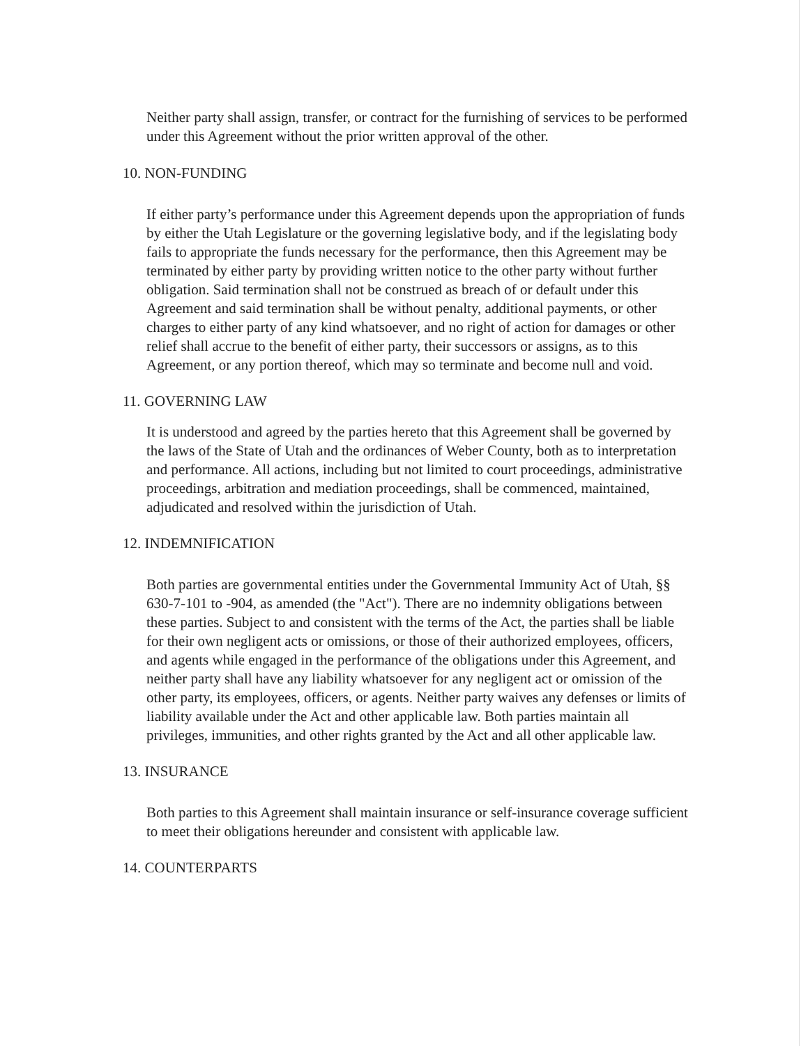Neither party shall assign, transfer, or contract for the furnishing of services to be performed under this Agreement without the prior written approval of the other.
10. NON-FUNDING
If either party’s performance under this Agreement depends upon the appropriation of funds by either the Utah Legislature or the governing legislative body, and if the legislating body fails to appropriate the funds necessary for the performance, then this Agreement may be terminated by either party by providing written notice to the other party without further obligation. Said termination shall not be construed as breach of or default under this Agreement and said termination shall be without penalty, additional payments, or other charges to either party of any kind whatsoever, and no right of action for damages or other relief shall accrue to the benefit of either party, their successors or assigns, as to this Agreement, or any portion thereof, which may so terminate and become null and void.
11. GOVERNING LAW
It is understood and agreed by the parties hereto that this Agreement shall be governed by the laws of the State of Utah and the ordinances of Weber County, both as to interpretation and performance. All actions, including but not limited to court proceedings, administrative proceedings, arbitration and mediation proceedings, shall be commenced, maintained, adjudicated and resolved within the jurisdiction of Utah.
12. INDEMNIFICATION
Both parties are governmental entities under the Governmental Immunity Act of Utah, §§ 630-7-101 to -904, as amended (the "Act"). There are no indemnity obligations between these parties. Subject to and consistent with the terms of the Act, the parties shall be liable for their own negligent acts or omissions, or those of their authorized employees, officers, and agents while engaged in the performance of the obligations under this Agreement, and neither party shall have any liability whatsoever for any negligent act or omission of the other party, its employees, officers, or agents. Neither party waives any defenses or limits of liability available under the Act and other applicable law. Both parties maintain all privileges, immunities, and other rights granted by the Act and all other applicable law.
13. INSURANCE
Both parties to this Agreement shall maintain insurance or self-insurance coverage sufficient to meet their obligations hereunder and consistent with applicable law.
14. COUNTERPARTS